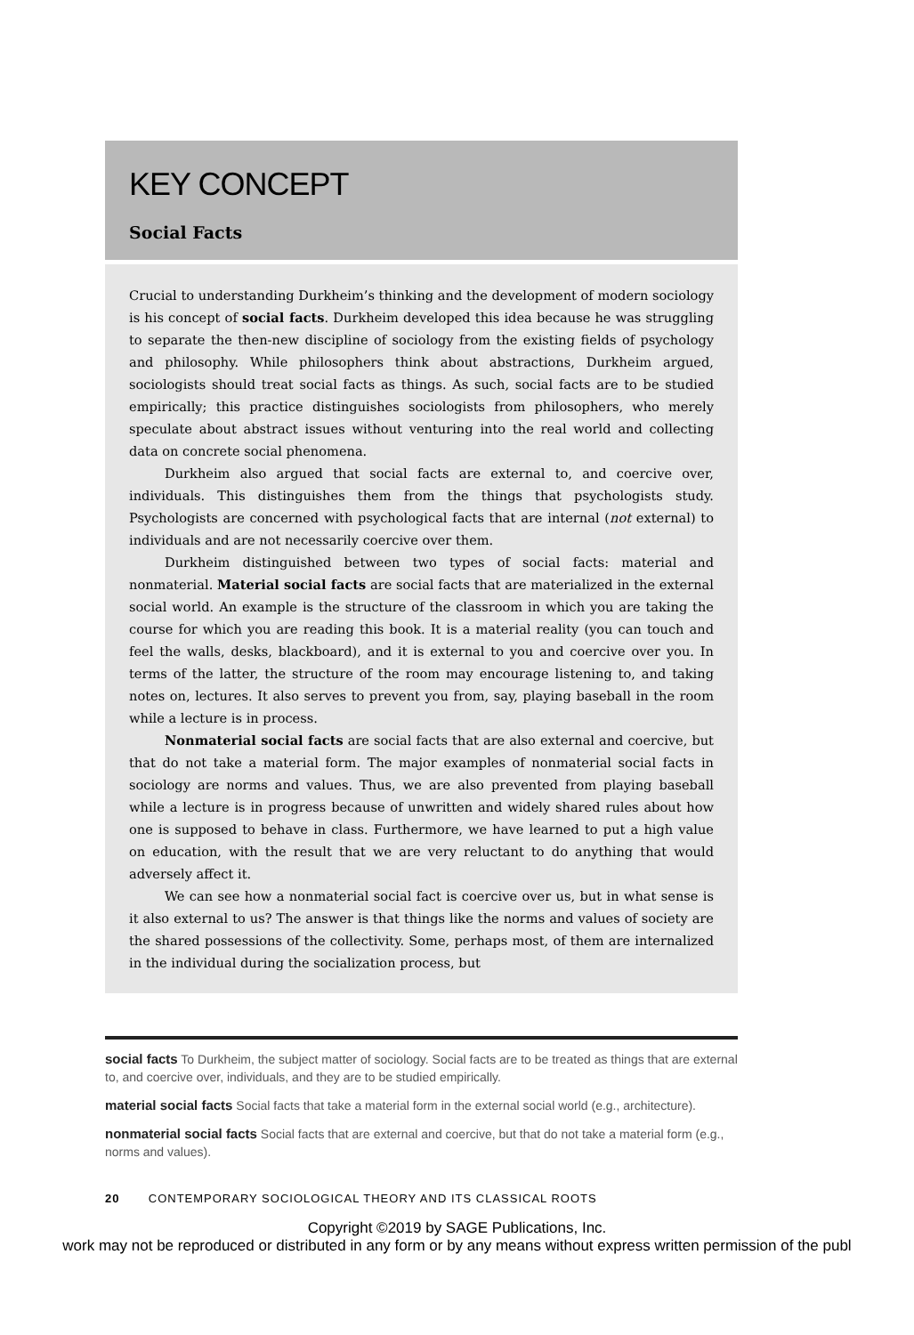KEY CONCEPT
Social Facts
Crucial to understanding Durkheim’s thinking and the development of modern sociology is his concept of social facts. Durkheim developed this idea because he was struggling to separate the then-new discipline of sociology from the existing fields of psychology and philosophy. While philosophers think about abstractions, Durkheim argued, sociologists should treat social facts as things. As such, social facts are to be studied empirically; this practice distinguishes sociologists from philosophers, who merely speculate about abstract issues without venturing into the real world and collecting data on concrete social phenomena.
Durkheim also argued that social facts are external to, and coercive over, individuals. This distinguishes them from the things that psychologists study. Psychologists are concerned with psychological facts that are internal (not external) to individuals and are not necessarily coercive over them.
Durkheim distinguished between two types of social facts: material and nonmaterial. Material social facts are social facts that are materialized in the external social world. An example is the structure of the classroom in which you are taking the course for which you are reading this book. It is a material reality (you can touch and feel the walls, desks, blackboard), and it is external to you and coercive over you. In terms of the latter, the structure of the room may encourage listening to, and taking notes on, lectures. It also serves to prevent you from, say, playing baseball in the room while a lecture is in process.
Nonmaterial social facts are social facts that are also external and coercive, but that do not take a material form. The major examples of nonmaterial social facts in sociology are norms and values. Thus, we are also prevented from playing baseball while a lecture is in progress because of unwritten and widely shared rules about how one is supposed to behave in class. Furthermore, we have learned to put a high value on education, with the result that we are very reluctant to do anything that would adversely affect it.
We can see how a nonmaterial social fact is coercive over us, but in what sense is it also external to us? The answer is that things like the norms and values of society are the shared possessions of the collectivity. Some, perhaps most, of them are internalized in the individual during the socialization process, but
social facts To Durkheim, the subject matter of sociology. Social facts are to be treated as things that are external to, and coercive over, individuals, and they are to be studied empirically.
material social facts Social facts that take a material form in the external social world (e.g., architecture).
nonmaterial social facts Social facts that are external and coercive, but that do not take a material form (e.g., norms and values).
20 CONTEMPORARY SOCIOLOGICAL THEORY AND ITS CLASSICAL ROOTS
Copyright ©2019 by SAGE Publications, Inc.
work may not be reproduced or distributed in any form or by any means without express written permission of the publ